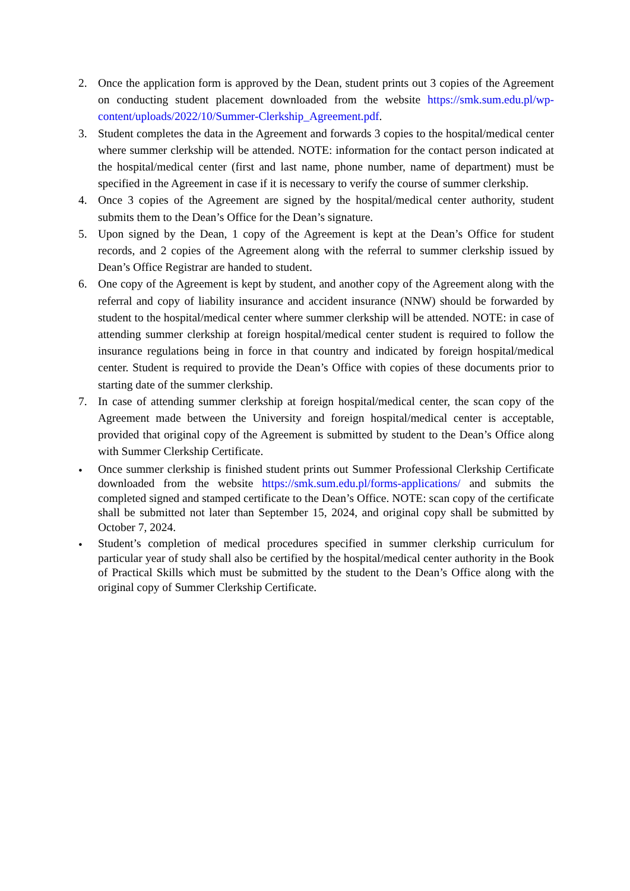2. Once the application form is approved by the Dean, student prints out 3 copies of the Agreement on conducting student placement downloaded from the website https://smk.sum.edu.pl/wp-content/uploads/2022/10/Summer-Clerkship_Agreement.pdf.
3. Student completes the data in the Agreement and forwards 3 copies to the hospital/medical center where summer clerkship will be attended. NOTE: information for the contact person indicated at the hospital/medical center (first and last name, phone number, name of department) must be specified in the Agreement in case if it is necessary to verify the course of summer clerkship.
4. Once 3 copies of the Agreement are signed by the hospital/medical center authority, student submits them to the Dean’s Office for the Dean’s signature.
5. Upon signed by the Dean, 1 copy of the Agreement is kept at the Dean’s Office for student records, and 2 copies of the Agreement along with the referral to summer clerkship issued by Dean’s Office Registrar are handed to student.
6. One copy of the Agreement is kept by student, and another copy of the Agreement along with the referral and copy of liability insurance and accident insurance (NNW) should be forwarded by student to the hospital/medical center where summer clerkship will be attended. NOTE: in case of attending summer clerkship at foreign hospital/medical center student is required to follow the insurance regulations being in force in that country and indicated by foreign hospital/medical center. Student is required to provide the Dean’s Office with copies of these documents prior to starting date of the summer clerkship.
7. In case of attending summer clerkship at foreign hospital/medical center, the scan copy of the Agreement made between the University and foreign hospital/medical center is acceptable, provided that original copy of the Agreement is submitted by student to the Dean’s Office along with Summer Clerkship Certificate.
• Once summer clerkship is finished student prints out Summer Professional Clerkship Certificate downloaded from the website https://smk.sum.edu.pl/forms-applications/ and submits the completed signed and stamped certificate to the Dean’s Office. NOTE: scan copy of the certificate shall be submitted not later than September 15, 2024, and original copy shall be submitted by October 7, 2024.
• Student’s completion of medical procedures specified in summer clerkship curriculum for particular year of study shall also be certified by the hospital/medical center authority in the Book of Practical Skills which must be submitted by the student to the Dean’s Office along with the original copy of Summer Clerkship Certificate.